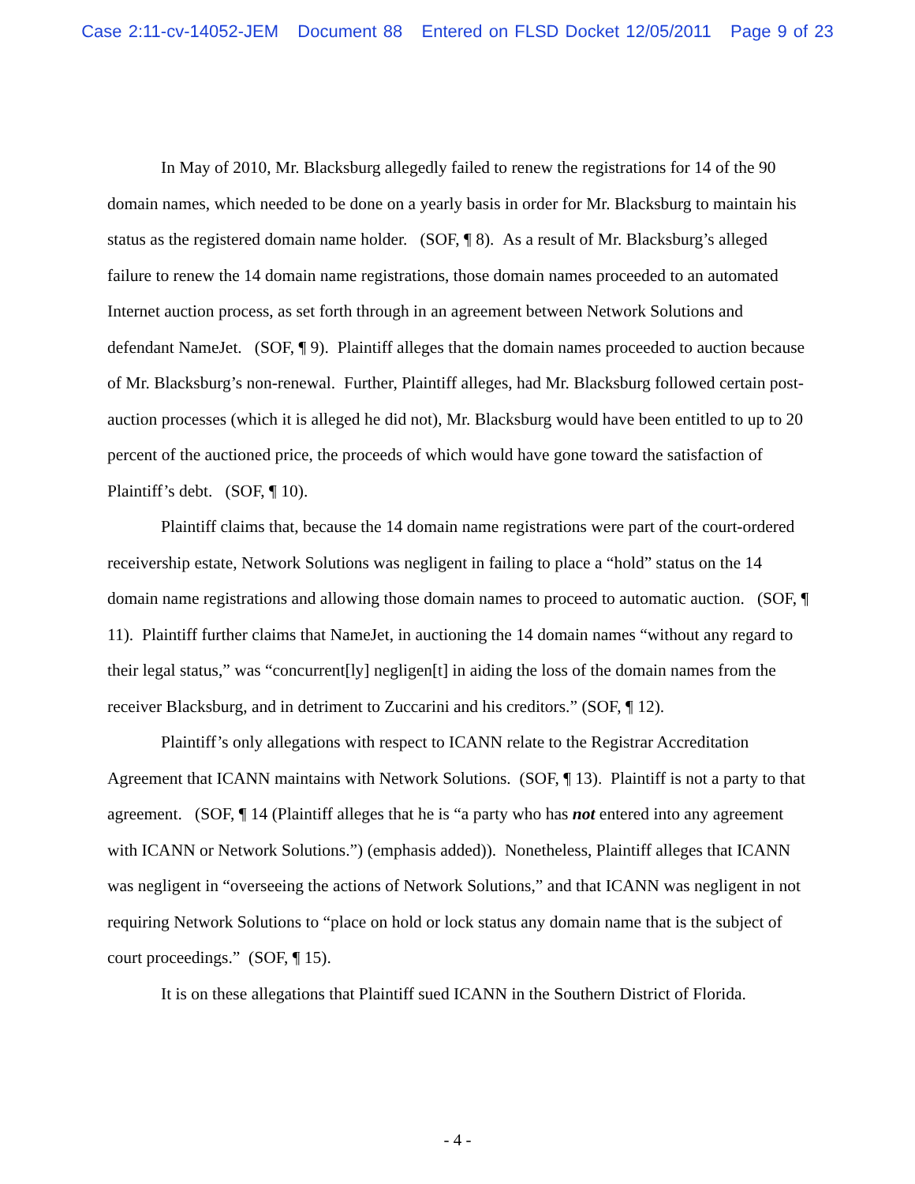Case 2:11-cv-14052-JEM Document 88 Entered on FLSD Docket 12/05/2011 Page 9 of 23
In May of 2010, Mr. Blacksburg allegedly failed to renew the registrations for 14 of the 90 domain names, which needed to be done on a yearly basis in order for Mr. Blacksburg to maintain his status as the registered domain name holder. (SOF, ¶ 8). As a result of Mr. Blacksburg’s alleged failure to renew the 14 domain name registrations, those domain names proceeded to an automated Internet auction process, as set forth through in an agreement between Network Solutions and defendant NameJet. (SOF, ¶ 9). Plaintiff alleges that the domain names proceeded to auction because of Mr. Blacksburg’s non-renewal. Further, Plaintiff alleges, had Mr. Blacksburg followed certain post-auction processes (which it is alleged he did not), Mr. Blacksburg would have been entitled to up to 20 percent of the auctioned price, the proceeds of which would have gone toward the satisfaction of Plaintiff’s debt. (SOF, ¶ 10).
Plaintiff claims that, because the 14 domain name registrations were part of the court-ordered receivership estate, Network Solutions was negligent in failing to place a “hold” status on the 14 domain name registrations and allowing those domain names to proceed to automatic auction. (SOF, ¶ 11). Plaintiff further claims that NameJet, in auctioning the 14 domain names “without any regard to their legal status,” was “concurrent[ly] negligen[t] in aiding the loss of the domain names from the receiver Blacksburg, and in detriment to Zuccarini and his creditors.” (SOF, ¶ 12).
Plaintiff’s only allegations with respect to ICANN relate to the Registrar Accreditation Agreement that ICANN maintains with Network Solutions. (SOF, ¶ 13). Plaintiff is not a party to that agreement. (SOF, ¶ 14 (Plaintiff alleges that he is “a party who has not entered into any agreement with ICANN or Network Solutions.”) (emphasis added)). Nonetheless, Plaintiff alleges that ICANN was negligent in “overseeing the actions of Network Solutions,” and that ICANN was negligent in not requiring Network Solutions to “place on hold or lock status any domain name that is the subject of court proceedings.” (SOF, ¶ 15).
It is on these allegations that Plaintiff sued ICANN in the Southern District of Florida.
- 4 -